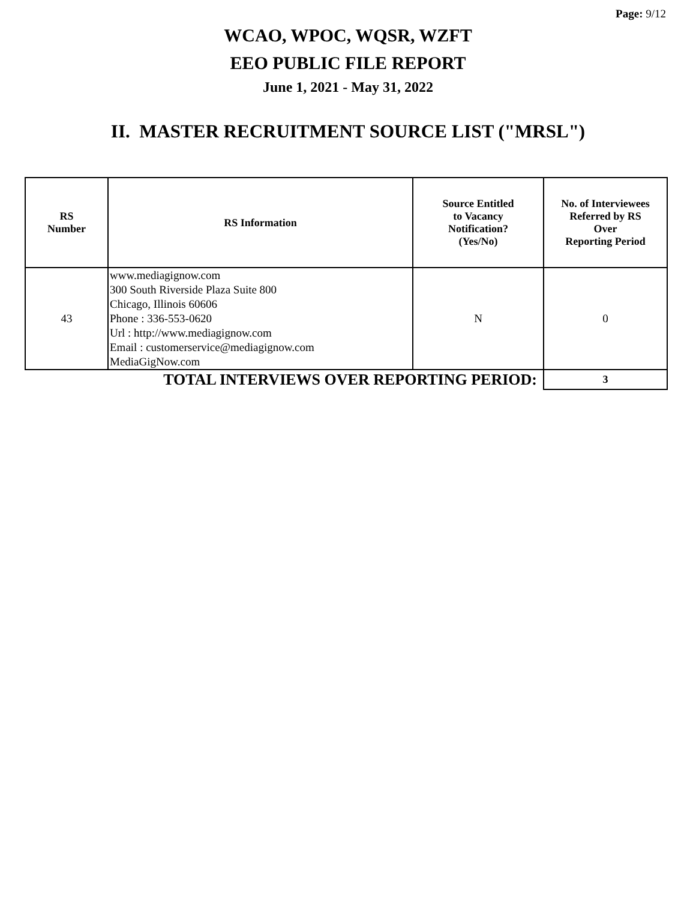Page: 9/12
WCAO, WPOC, WQSR, WZFT
EEO PUBLIC FILE REPORT
June 1, 2021 - May 31, 2022
II. MASTER RECRUITMENT SOURCE LIST ("MRSL")
| RS Number | RS Information | Source Entitled to Vacancy Notification? (Yes/No) | No. of Interviewees Referred by RS Over Reporting Period |
| --- | --- | --- | --- |
| 43 | www.mediagignow.com 300 South Riverside Plaza Suite 800 Chicago, Illinois 60606 Phone : 336-553-0620 Url : http://www.mediagignow.com Email : customerservice@mediagignow.com MediaGigNow.com | N | 0 |
| TOTAL INTERVIEWS OVER REPORTING PERIOD: | | | 3 |